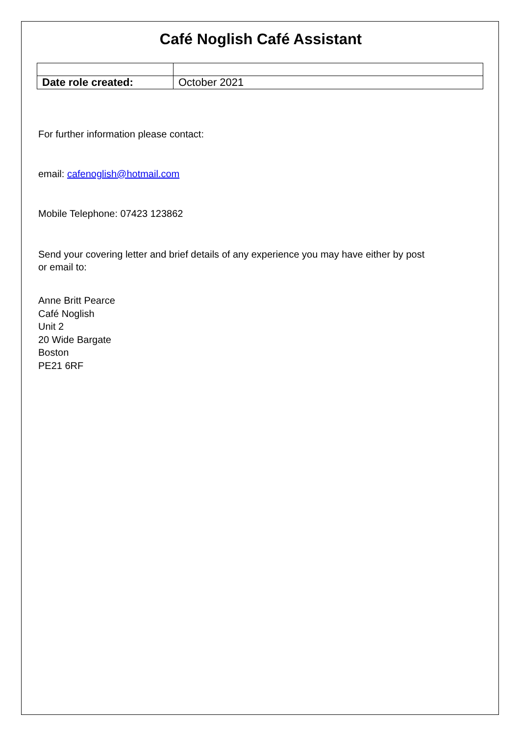Café Noglish Café Assistant
| Date role created: | October 2021 |
For further information please contact:
email: cafenoglish@hotmail.com
Mobile Telephone: 07423 123862
Send your covering letter and brief details of any experience you may have either by post
or email to:
Anne Britt Pearce
Café Noglish
Unit 2
20 Wide Bargate
Boston
PE21 6RF